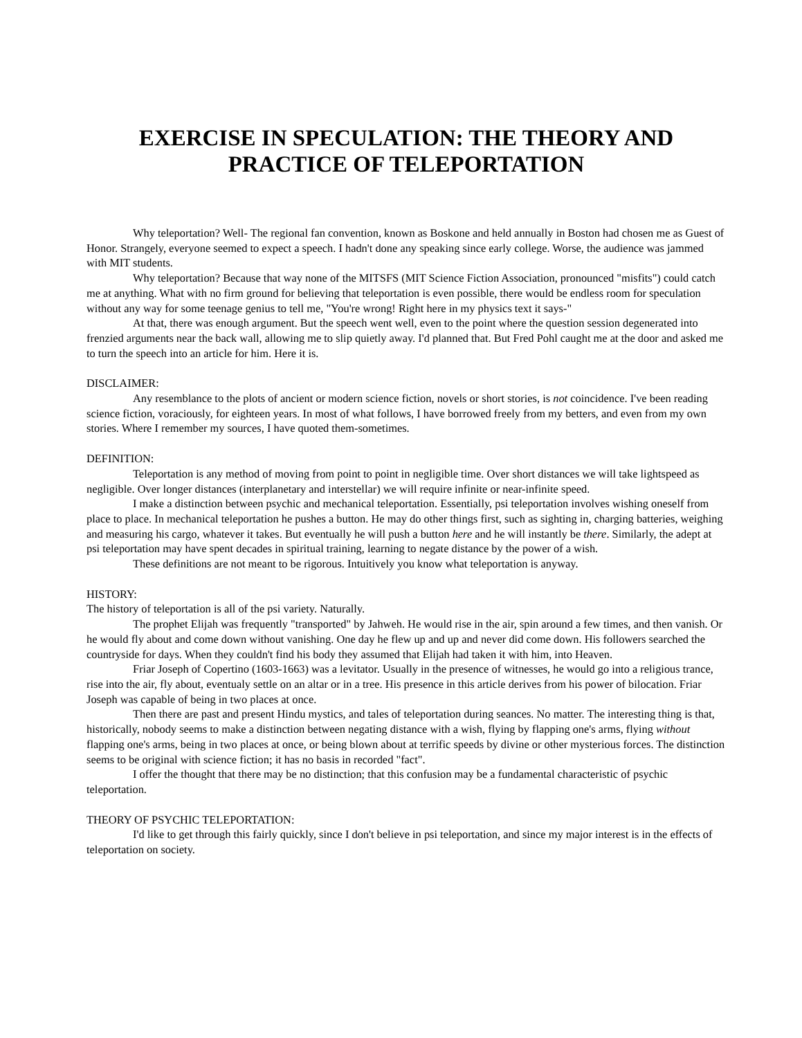EXERCISE IN SPECULATION: THE THEORY AND
PRACTICE OF TELEPORTATION
Why teleportation? Well- The regional fan convention, known as Boskone and held annually in Boston had chosen me as Guest of Honor. Strangely, everyone seemed to expect a speech. I hadn't done any speaking since early college. Worse, the audience was jammed with MIT students.
Why teleportation? Because that way none of the MITSFS (MIT Science Fiction Association, pronounced "misfits") could catch me at anything. What with no firm ground for believing that teleportation is even possible, there would be endless room for speculation without any way for some teenage genius to tell me, "You're wrong! Right here in my physics text it says-"
At that, there was enough argument. But the speech went well, even to the point where the question session degenerated into frenzied arguments near the back wall, allowing me to slip quietly away. I'd planned that. But Fred Pohl caught me at the door and asked me to turn the speech into an article for him. Here it is.
DISCLAIMER:
Any resemblance to the plots of ancient or modern science fiction, novels or short stories, is not coincidence. I've been reading science fiction, voraciously, for eighteen years. In most of what follows, I have borrowed freely from my betters, and even from my own stories. Where I remember my sources, I have quoted them-sometimes.
DEFINITION:
Teleportation is any method of moving from point to point in negligible time. Over short distances we will take lightspeed as negligible. Over longer distances (interplanetary and interstellar) we will require infinite or near-infinite speed.
I make a distinction between psychic and mechanical teleportation. Essentially, psi teleportation involves wishing oneself from place to place. In mechanical teleportation he pushes a button. He may do other things first, such as sighting in, charging batteries, weighing and measuring his cargo, whatever it takes. But eventually he will push a button here and he will instantly be there. Similarly, the adept at psi teleportation may have spent decades in spiritual training, learning to negate distance by the power of a wish.
These definitions are not meant to be rigorous. Intuitively you know what teleportation is anyway.
HISTORY:
The history of teleportation is all of the psi variety. Naturally.
The prophet Elijah was frequently "transported" by Jahweh. He would rise in the air, spin around a few times, and then vanish. Or he would fly about and come down without vanishing. One day he flew up and up and never did come down. His followers searched the countryside for days. When they couldn't find his body they assumed that Elijah had taken it with him, into Heaven.
Friar Joseph of Copertino (1603-1663) was a levitator. Usually in the presence of witnesses, he would go into a religious trance, rise into the air, fly about, eventualy settle on an altar or in a tree. His presence in this article derives from his power of bilocation. Friar Joseph was capable of being in two places at once.
Then there are past and present Hindu mystics, and tales of teleportation during seances. No matter. The interesting thing is that, historically, nobody seems to make a distinction between negating distance with a wish, flying by flapping one's arms, flying without flapping one's arms, being in two places at once, or being blown about at terrific speeds by divine or other mysterious forces. The distinction seems to be original with science fiction; it has no basis in recorded "fact".
I offer the thought that there may be no distinction; that this confusion may be a fundamental characteristic of psychic teleportation.
THEORY OF PSYCHIC TELEPORTATION:
I'd like to get through this fairly quickly, since I don't believe in psi teleportation, and since my major interest is in the effects of teleportation on society.